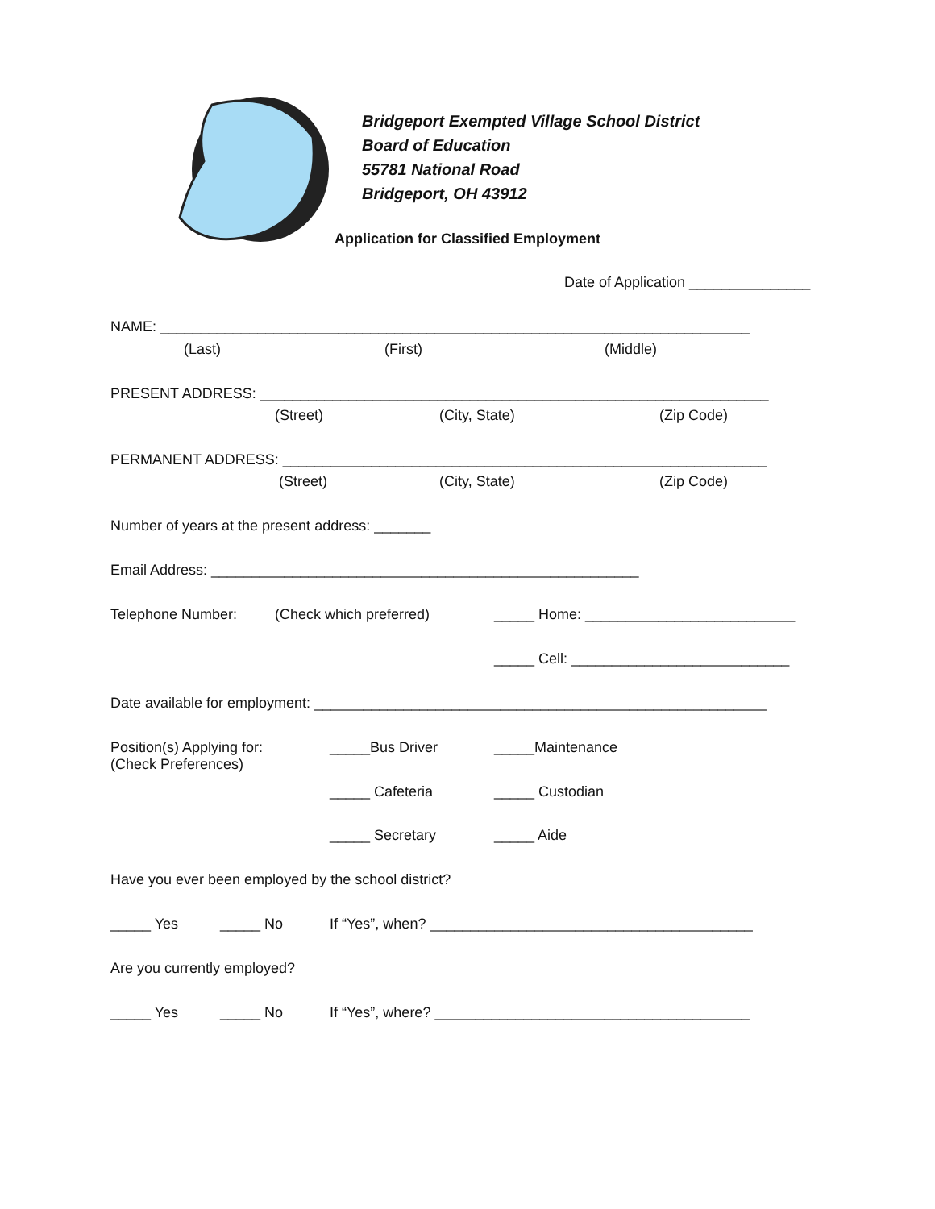Bridgeport Exempted Village School District
Board of Education
55781 National Road
Bridgeport, OH 43912
Application for Classified Employment
Date of Application _______________
NAME: _________________________________________________________________________
(Last)
(First)
(Middle)
PRESENT ADDRESS: _______________________________________________________________
(Street)
(City, State)
(Zip Code)
PERMANENT ADDRESS: ____________________________________________________________
(Street)
(City, State)
(Zip Code)
Number of years at the present address: _______
Email Address: _____________________________________________________
Telephone Number:
(Check which preferred)
_____ Home: __________________________
_____ Cell: ___________________________
Date available for employment: ________________________________________________________
Position(s) Applying for:
(Check Preferences)
_____Bus Driver
_____Maintenance
_____ Cafeteria
_____ Custodian
_____ Secretary
_____ Aide
Have you ever been employed by the school district?
_____ Yes
_____ No
If “Yes”, when? ________________________________________
Are you currently employed?
_____ Yes
_____ No
If “Yes”, where? _______________________________________